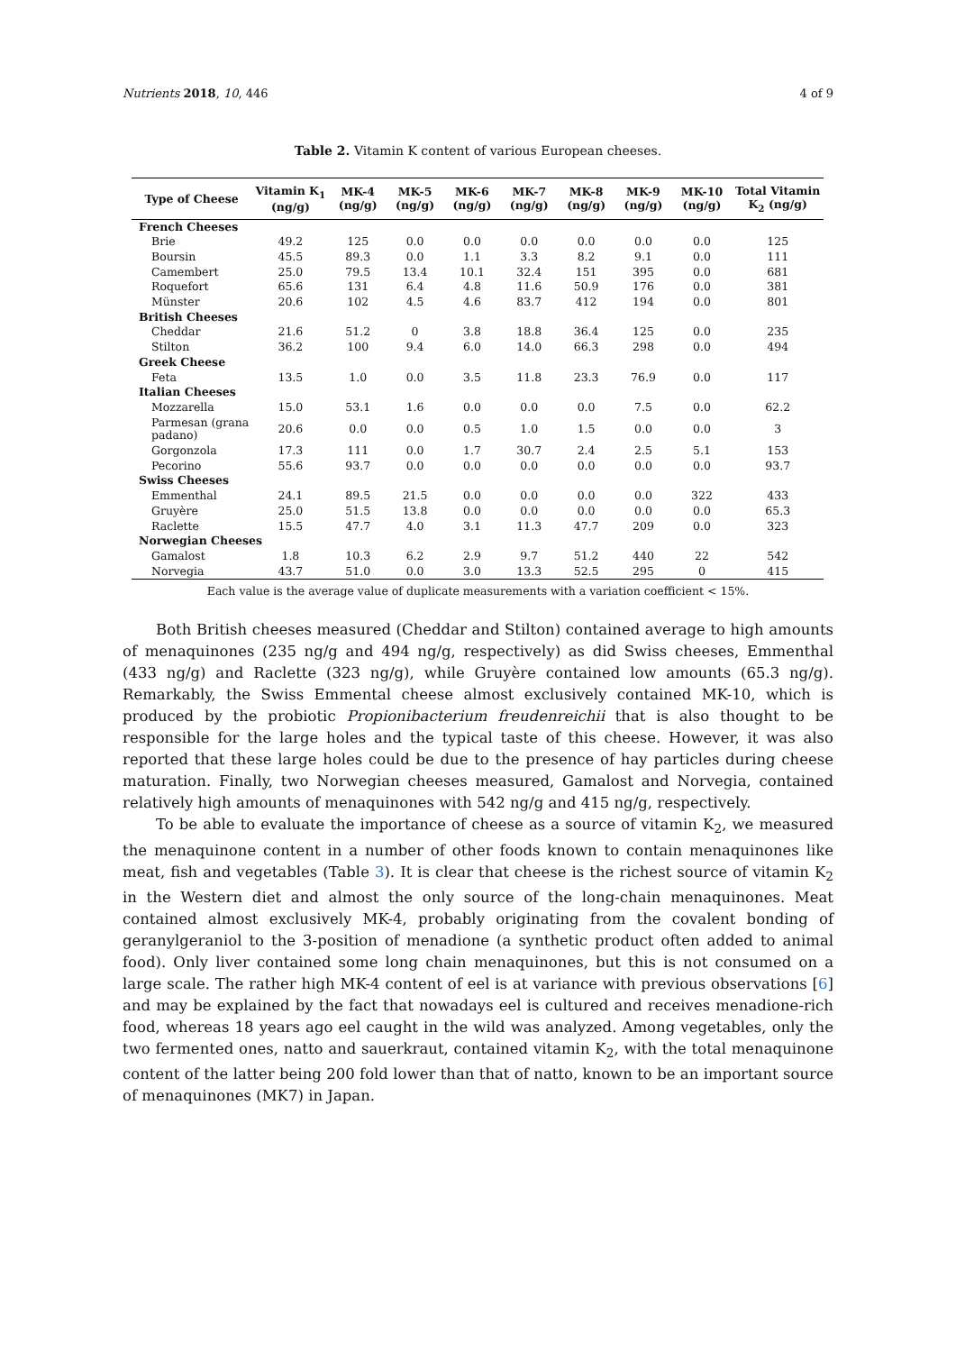Nutrients 2018, 10, 446 4 of 9
Table 2. Vitamin K content of various European cheeses.
| Type of Cheese | Vitamin K<sub>1</sub> (ng/g) | MK-4 (ng/g) | MK-5 (ng/g) | MK-6 (ng/g) | MK-7 (ng/g) | MK-8 (ng/g) | MK-9 (ng/g) | MK-10 (ng/g) | Total Vitamin K<sub>2</sub> (ng/g) |
| --- | --- | --- | --- | --- | --- | --- | --- | --- | --- |
| French Cheeses | | | | | | | | | |
| Brie | 49.2 | 125 | 0.0 | 0.0 | 0.0 | 0.0 | 0.0 | 0.0 | 125 |
| Boursin | 45.5 | 89.3 | 0.0 | 1.1 | 3.3 | 8.2 | 9.1 | 0.0 | 111 |
| Camembert | 25.0 | 79.5 | 13.4 | 10.1 | 32.4 | 151 | 395 | 0.0 | 681 |
| Roquefort | 65.6 | 131 | 6.4 | 4.8 | 11.6 | 50.9 | 176 | 0.0 | 381 |
| Münster | 20.6 | 102 | 4.5 | 4.6 | 83.7 | 412 | 194 | 0.0 | 801 |
| British Cheeses | | | | | | | | | |
| Cheddar | 21.6 | 51.2 | 0 | 3.8 | 18.8 | 36.4 | 125 | 0.0 | 235 |
| Stilton | 36.2 | 100 | 9.4 | 6.0 | 14.0 | 66.3 | 298 | 0.0 | 494 |
| Greek Cheese | | | | | | | | | |
| Feta | 13.5 | 1.0 | 0.0 | 3.5 | 11.8 | 23.3 | 76.9 | 0.0 | 117 |
| Italian Cheeses | | | | | | | | | |
| Mozzarella | 15.0 | 53.1 | 1.6 | 0.0 | 0.0 | 0.0 | 7.5 | 0.0 | 62.2 |
| Parmesan (grana padano) | 20.6 | 0.0 | 0.0 | 0.5 | 1.0 | 1.5 | 0.0 | 0.0 | 3 |
| Gorgonzola | 17.3 | 111 | 0.0 | 1.7 | 30.7 | 2.4 | 2.5 | 5.1 | 153 |
| Pecorino | 55.6 | 93.7 | 0.0 | 0.0 | 0.0 | 0.0 | 0.0 | 0.0 | 93.7 |
| Swiss Cheeses | | | | | | | | | |
| Emmenthal | 24.1 | 89.5 | 21.5 | 0.0 | 0.0 | 0.0 | 0.0 | 322 | 433 |
| Gruyère | 25.0 | 51.5 | 13.8 | 0.0 | 0.0 | 0.0 | 0.0 | 0.0 | 65.3 |
| Raclette | 15.5 | 47.7 | 4.0 | 3.1 | 11.3 | 47.7 | 209 | 0.0 | 323 |
| Norwegian Cheeses | | | | | | | | | |
| Gamalost | 1.8 | 10.3 | 6.2 | 2.9 | 9.7 | 51.2 | 440 | 22 | 542 |
| Norvegia | 43.7 | 51.0 | 0.0 | 3.0 | 13.3 | 52.5 | 295 | 0 | 415 |
Each value is the average value of duplicate measurements with a variation coefficient < 15%.
Both British cheeses measured (Cheddar and Stilton) contained average to high amounts of menaquinones (235 ng/g and 494 ng/g, respectively) as did Swiss cheeses, Emmenthal (433 ng/g) and Raclette (323 ng/g), while Gruyère contained low amounts (65.3 ng/g). Remarkably, the Swiss Emmental cheese almost exclusively contained MK-10, which is produced by the probiotic Propionibacterium freudenreichii that is also thought to be responsible for the large holes and the typical taste of this cheese. However, it was also reported that these large holes could be due to the presence of hay particles during cheese maturation. Finally, two Norwegian cheeses measured, Gamalost and Norvegia, contained relatively high amounts of menaquinones with 542 ng/g and 415 ng/g, respectively.
To be able to evaluate the importance of cheese as a source of vitamin K<sub>2</sub>, we measured the menaquinone content in a number of other foods known to contain menaquinones like meat, fish and vegetables (Table 3). It is clear that cheese is the richest source of vitamin K<sub>2</sub> in the Western diet and almost the only source of the long-chain menaquinones. Meat contained almost exclusively MK-4, probably originating from the covalent bonding of geranylgeraniol to the 3-position of menadione (a synthetic product often added to animal food). Only liver contained some long chain menaquinones, but this is not consumed on a large scale. The rather high MK-4 content of eel is at variance with previous observations [6] and may be explained by the fact that nowadays eel is cultured and receives menadione-rich food, whereas 18 years ago eel caught in the wild was analyzed. Among vegetables, only the two fermented ones, natto and sauerkraut, contained vitamin K<sub>2</sub>, with the total menaquinone content of the latter being 200 fold lower than that of natto, known to be an important source of menaquinones (MK7) in Japan.